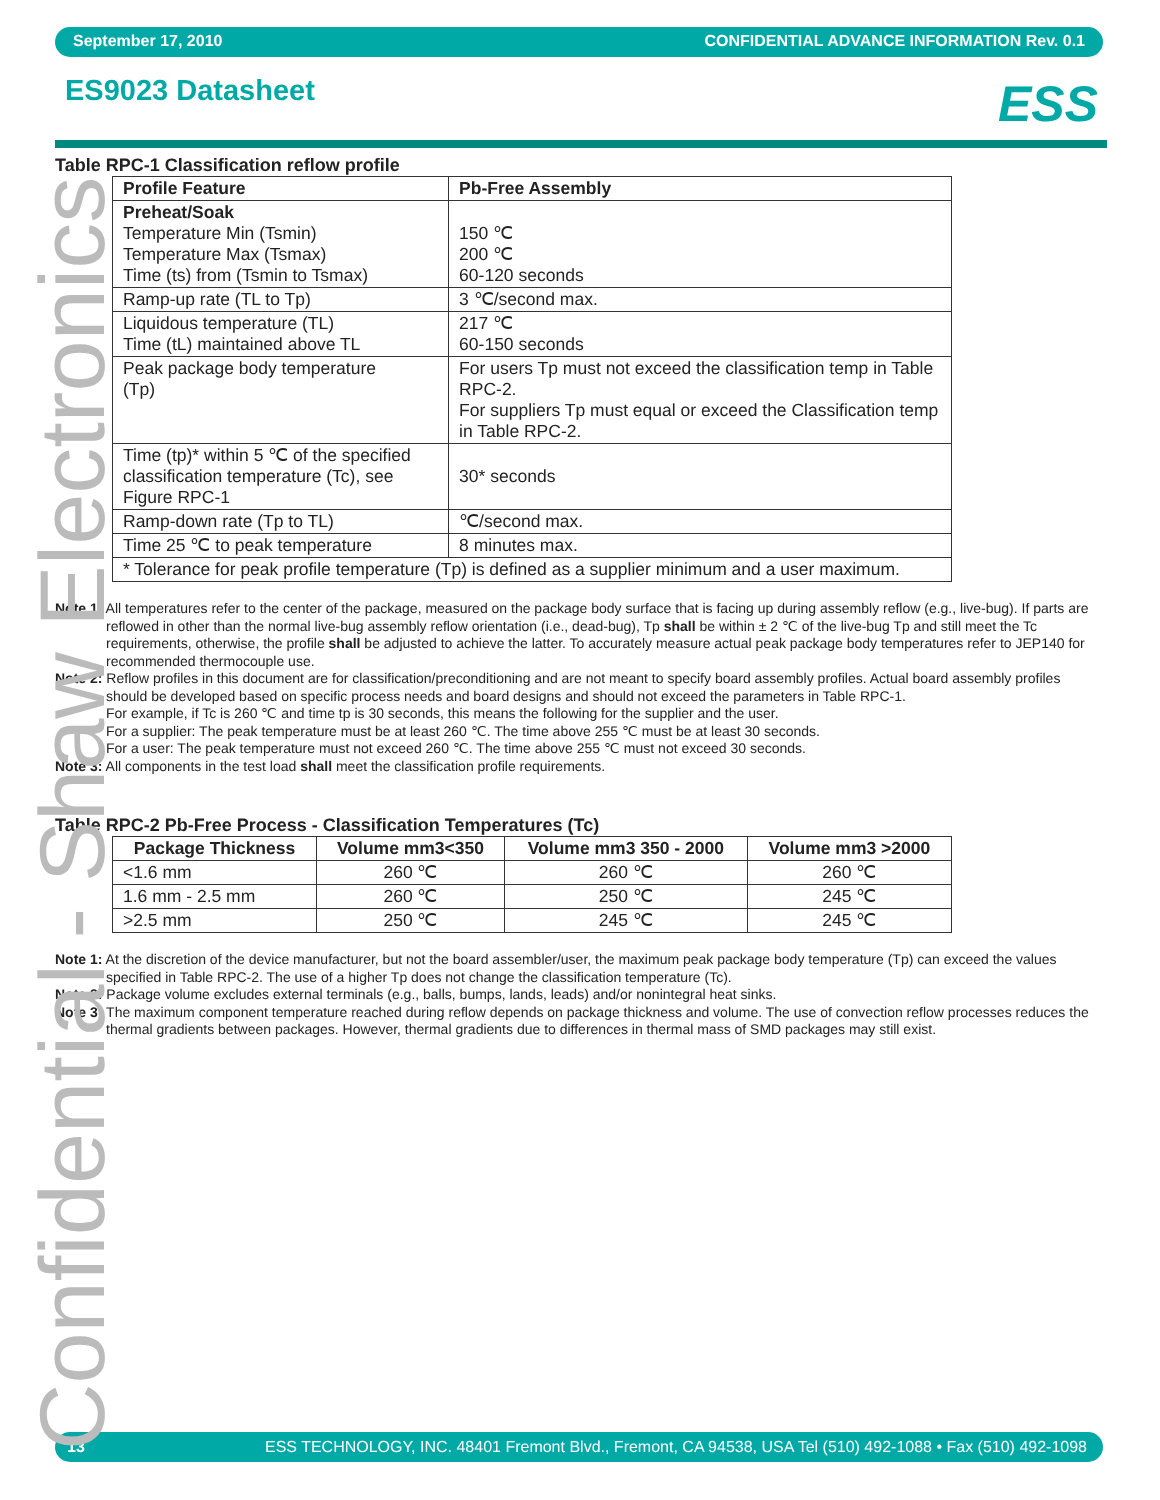September 17, 2010 CONFIDENTIAL ADVANCE INFORMATION Rev. 0.1
ES9023 Datasheet
ESS
Table RPC-1 Classification reflow profile
| Profile Feature | Pb-Free Assembly |
| --- | --- |
| Preheat/Soak Temperature Min (Tsmin) Temperature Max (Tsmax) Time (ts) from (Tsmin to Tsmax) | 150 ℃ 200 ℃ 60-120 seconds |
| Ramp-up rate (TL to Tp) | 3 ℃/second max. |
| Liquidous temperature (TL) Time (tL) maintained above TL | 217 ℃ 60-150 seconds |
| Peak package body temperature (Tp) | For users Tp must not exceed the classification temp in Table RPC-2. For suppliers Tp must equal or exceed the Classification temp in Table RPC-2. |
| Time (tp)* within 5 ℃ of the specified classification temperature (Tc), see Figure RPC-1 | 30* seconds |
| Ramp-down rate (Tp to TL) | ℃/second max. |
| Time 25 ℃ to peak temperature | 8 minutes max. |
| * Tolerance for peak profile temperature (Tp) is defined as a supplier minimum and a user maximum. | |
Note 1: All temperatures refer to the center of the package, measured on the package body surface that is facing up during assembly reflow (e.g., live-bug). If parts are reflowed in other than the normal live-bug assembly reflow orientation (i.e., dead-bug), Tp shall be within ± 2 ℃ of the live-bug Tp and still meet the Tc requirements, otherwise, the profile shall be adjusted to achieve the latter. To accurately measure actual peak package body temperatures refer to JEP140 for recommended thermocouple use.
Note 2: Reflow profiles in this document are for classification/preconditioning and are not meant to specify board assembly profiles. Actual board assembly profiles should be developed based on specific process needs and board designs and should not exceed the parameters in Table RPC-1.
For example, if Tc is 260 ℃ and time tp is 30 seconds, this means the following for the supplier and the user.
For a supplier: The peak temperature must be at least 260 ℃. The time above 255 ℃ must be at least 30 seconds.
For a user: The peak temperature must not exceed 260 ℃. The time above 255 ℃ must not exceed 30 seconds.
Note 3: All components in the test load shall meet the classification profile requirements.
Table RPC-2 Pb-Free Process - Classification Temperatures (Tc)
| Package Thickness | Volume mm3<350 | Volume mm3 350 - 2000 | Volume mm3 >2000 |
| --- | --- | --- | --- |
| <1.6 mm | 260 ℃ | 260 ℃ | 260 ℃ |
| 1.6 mm - 2.5 mm | 260 ℃ | 250 ℃ | 245 ℃ |
| >2.5 mm | 250 ℃ | 245 ℃ | 245 ℃ |
Note 1: At the discretion of the device manufacturer, but not the board assembler/user, the maximum peak package body temperature (Tp) can exceed the values specified in Table RPC-2. The use of a higher Tp does not change the classification temperature (Tc).
Note 2: Package volume excludes external terminals (e.g., balls, bumps, lands, leads) and/or nonintegral heat sinks.
Note 3: The maximum component temperature reached during reflow depends on package thickness and volume. The use of convection reflow processes reduces the thermal gradients between packages. However, thermal gradients due to differences in thermal mass of SMD packages may still exist.
13 ESS TECHNOLOGY, INC. 48401 Fremont Blvd., Fremont, CA 94538, USA Tel (510) 492-1088 • Fax (510) 492-1098
Confidential - Shaw Electronics